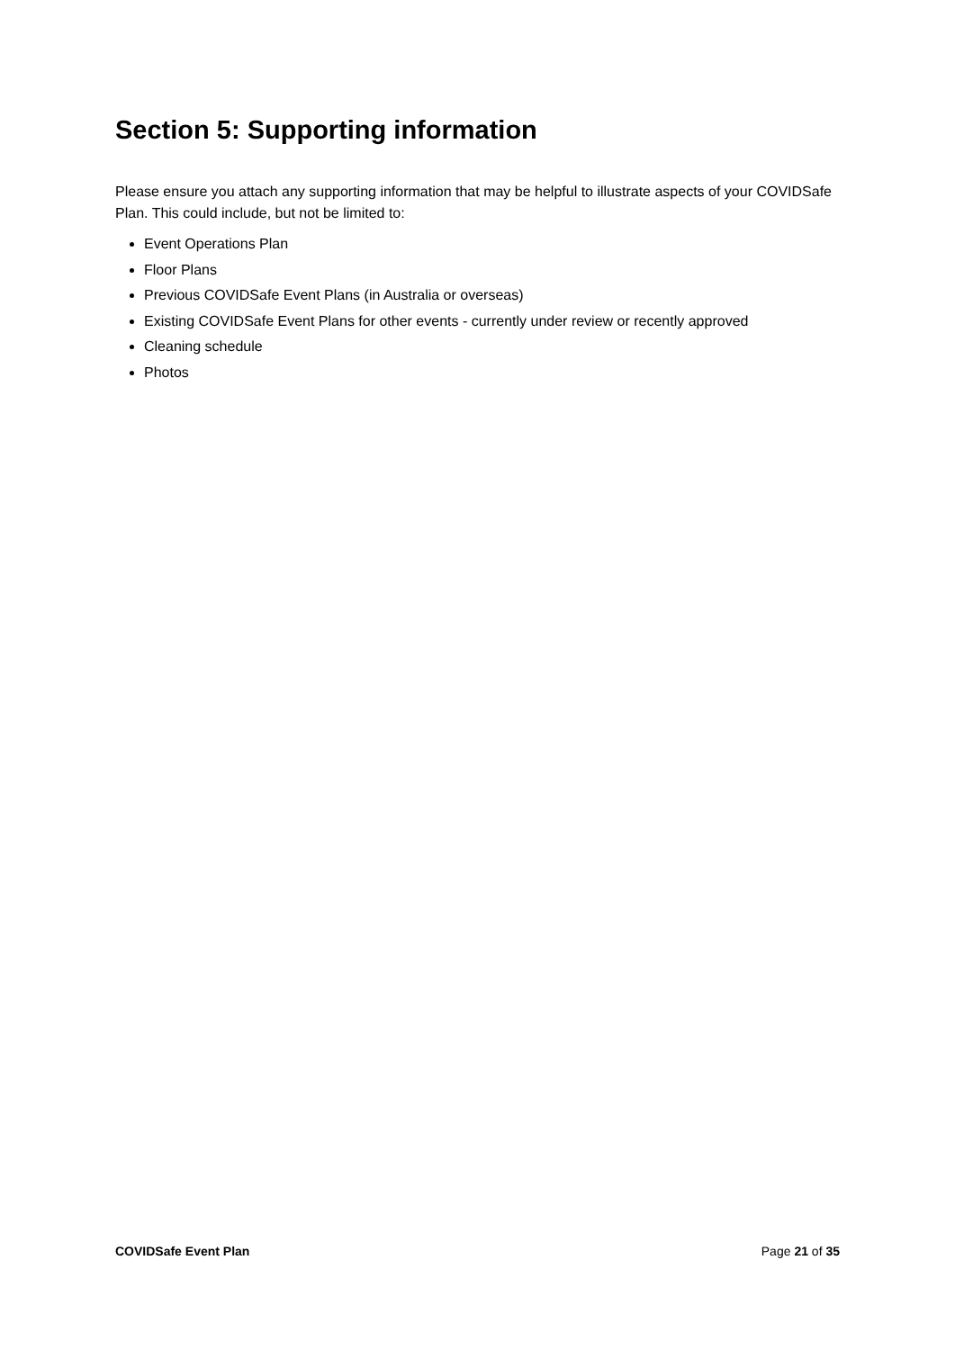Section 5: Supporting information
Please ensure you attach any supporting information that may be helpful to illustrate aspects of your COVIDSafe Plan. This could include, but not be limited to:
Event Operations Plan
Floor Plans
Previous COVIDSafe Event Plans (in Australia or overseas)
Existing COVIDSafe Event Plans for other events - currently under review or recently approved
Cleaning schedule
Photos
COVIDSafe Event Plan Page 21 of 35